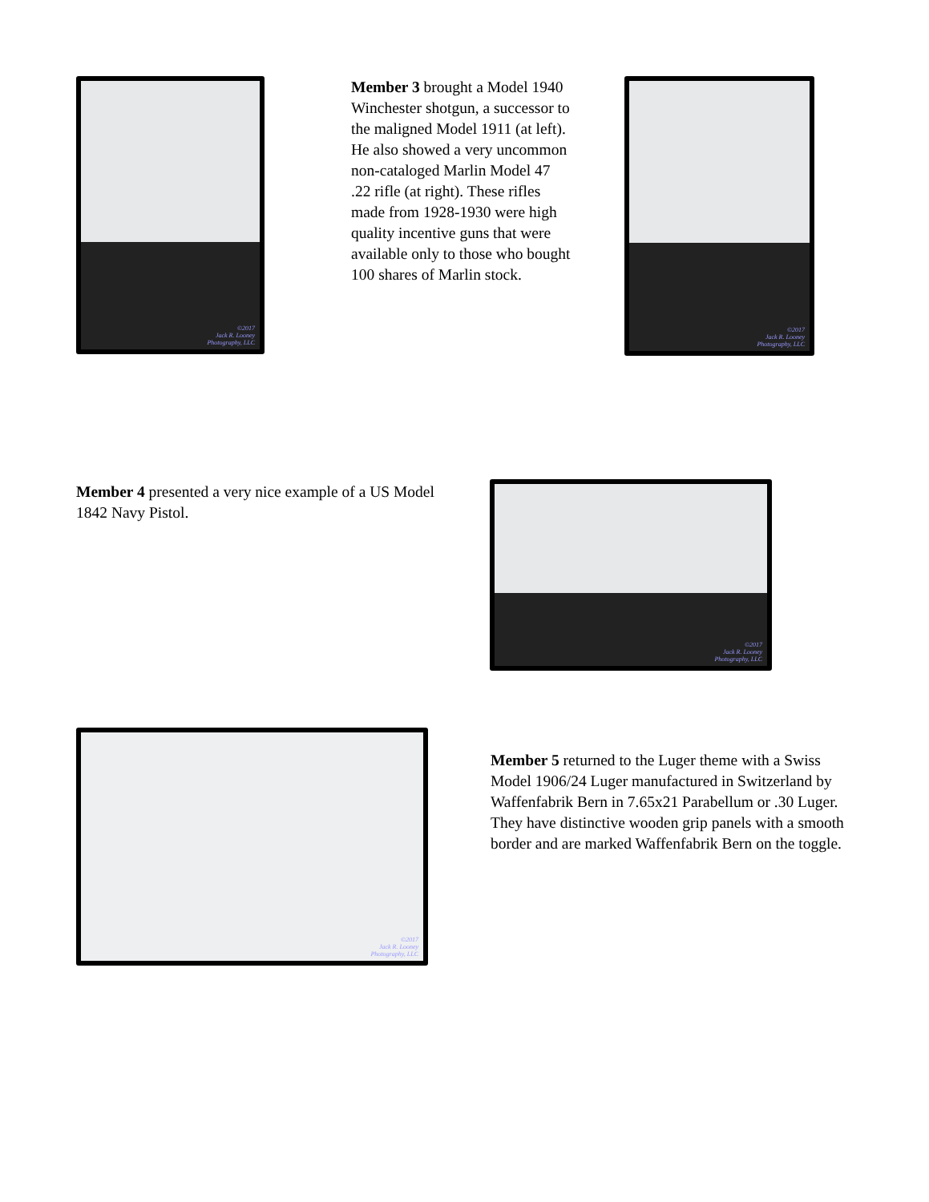©2017
Jack R. Looney
Photography, LLC
Member 3 brought a Model 1940 Winchester shotgun, a successor to the maligned Model 1911 (at left). He also showed a very uncommon non-cataloged Marlin Model 47 .22 rifle (at right). These rifles made from 1928-1930 were high quality incentive guns that were available only to those who bought 100 shares of Marlin stock.
©2017
Jack R. Looney
Photography, LLC
Member 4 presented a very nice example of a US Model 1842 Navy Pistol.
©2017
Jack R. Looney
Photography, LLC
©2017
Jack R. Looney
Photography, LLC
Member 5 returned to the Luger theme with a Swiss Model 1906/24 Luger manufactured in Switzerland by Waffenfabrik Bern in 7.65x21 Parabellum or .30 Luger. They have distinctive wooden grip panels with a smooth border and are marked Waffenfabrik Bern on the toggle.